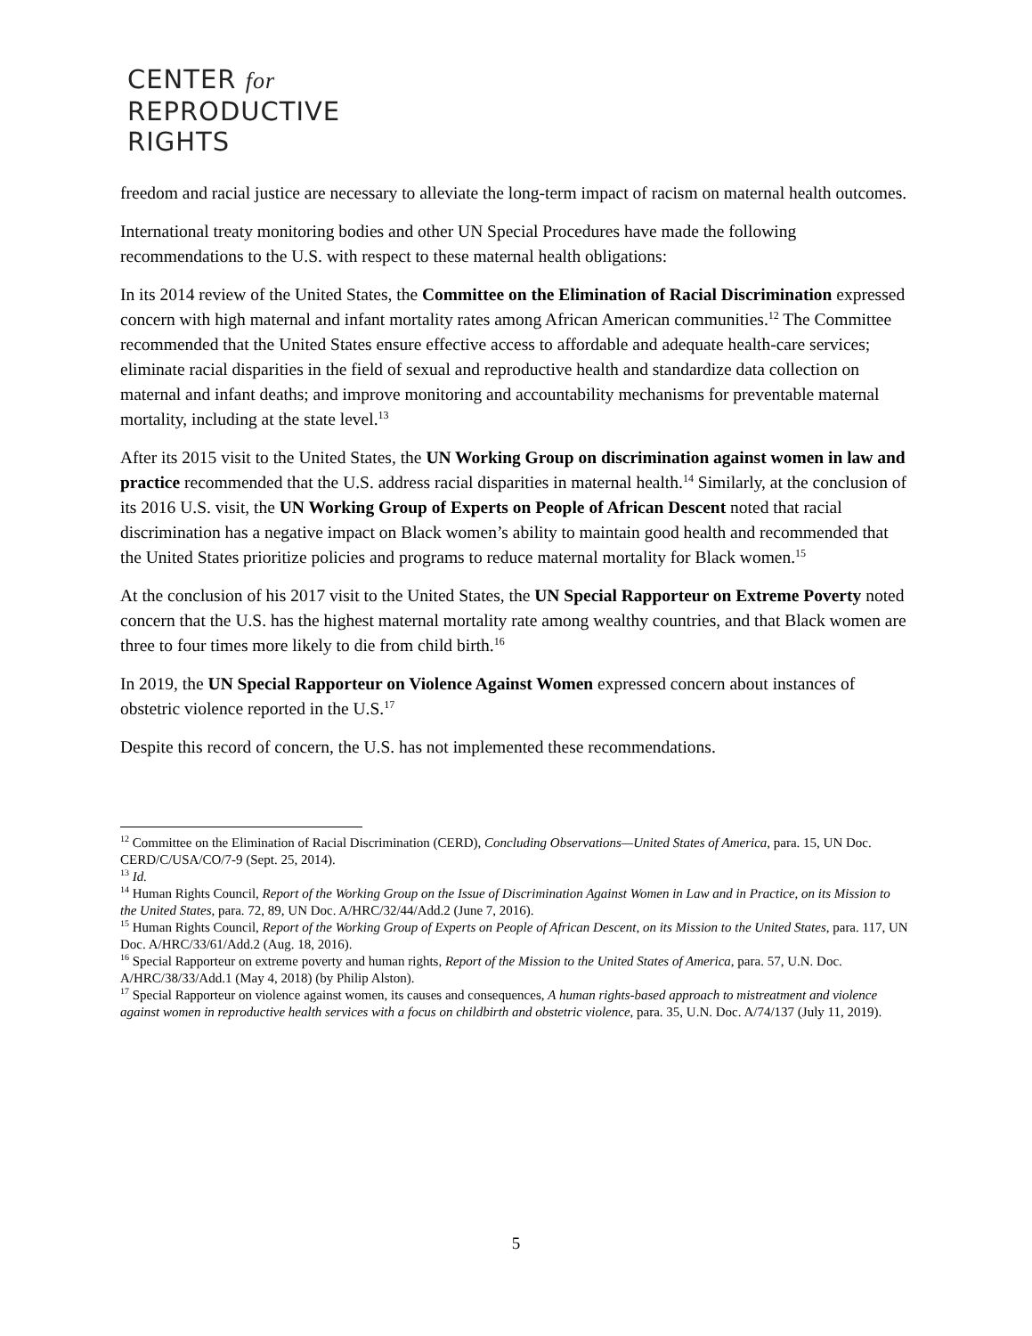CENTER for
REPRODUCTIVE
RIGHTS
freedom and racial justice are necessary to alleviate the long-term impact of racism on maternal health outcomes.
International treaty monitoring bodies and other UN Special Procedures have made the following recommendations to the U.S. with respect to these maternal health obligations:
In its 2014 review of the United States, the Committee on the Elimination of Racial Discrimination expressed concern with high maternal and infant mortality rates among African American communities.<sup>12</sup> The Committee recommended that the United States ensure effective access to affordable and adequate health-care services; eliminate racial disparities in the field of sexual and reproductive health and standardize data collection on maternal and infant deaths; and improve monitoring and accountability mechanisms for preventable maternal mortality, including at the state level.<sup>13</sup>
After its 2015 visit to the United States, the UN Working Group on discrimination against women in law and practice recommended that the U.S. address racial disparities in maternal health.<sup>14</sup> Similarly, at the conclusion of its 2016 U.S. visit, the UN Working Group of Experts on People of African Descent noted that racial discrimination has a negative impact on Black women’s ability to maintain good health and recommended that the United States prioritize policies and programs to reduce maternal mortality for Black women.<sup>15</sup>
At the conclusion of his 2017 visit to the United States, the UN Special Rapporteur on Extreme Poverty noted concern that the U.S. has the highest maternal mortality rate among wealthy countries, and that Black women are three to four times more likely to die from child birth.<sup>16</sup>
In 2019, the UN Special Rapporteur on Violence Against Women expressed concern about instances of obstetric violence reported in the U.S.<sup>17</sup>
Despite this record of concern, the U.S. has not implemented these recommendations.
<sup>12</sup> Committee on the Elimination of Racial Discrimination (CERD), Concluding Observations—United States of America, para. 15, UN Doc. CERD/C/USA/CO/7-9 (Sept. 25, 2014).
<sup>13</sup> Id.
<sup>14</sup> Human Rights Council, Report of the Working Group on the Issue of Discrimination Against Women in Law and in Practice, on its Mission to the United States, para. 72, 89, UN Doc. A/HRC/32/44/Add.2 (June 7, 2016).
<sup>15</sup> Human Rights Council, Report of the Working Group of Experts on People of African Descent, on its Mission to the United States, para. 117, UN Doc. A/HRC/33/61/Add.2 (Aug. 18, 2016).
<sup>16</sup> Special Rapporteur on extreme poverty and human rights, Report of the Mission to the United States of America, para. 57, U.N. Doc. A/HRC/38/33/Add.1 (May 4, 2018) (by Philip Alston).
<sup>17</sup> Special Rapporteur on violence against women, its causes and consequences, A human rights-based approach to mistreatment and violence against women in reproductive health services with a focus on childbirth and obstetric violence, para. 35, U.N. Doc. A/74/137 (July 11, 2019).
5